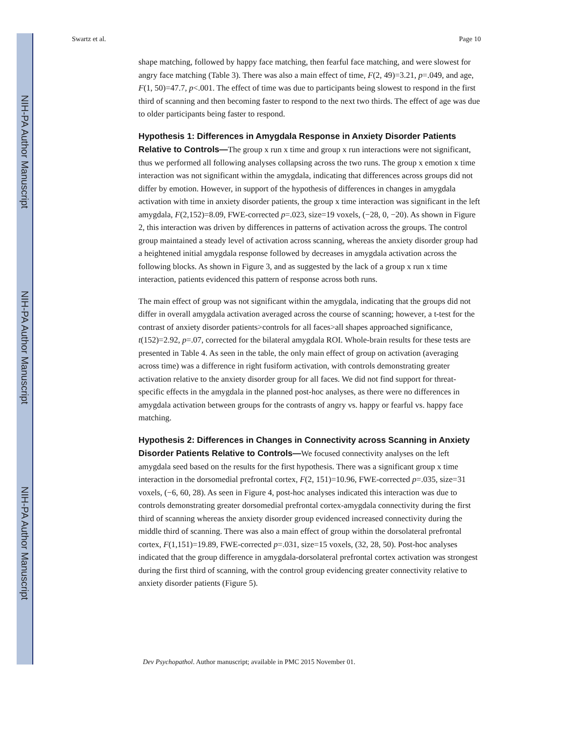NIH-PA Author Manuscript
NIH-PA Author Manuscript
NIH-PA Author Manuscript
Swartz et al. Page 10
shape matching, followed by happy face matching, then fearful face matching, and were slowest for angry face matching (Table 3). There was also a main effect of time, F(2, 49)=3.21, p=.049, and age, F(1, 50)=47.7, p<.001. The effect of time was due to participants being slowest to respond in the first third of scanning and then becoming faster to respond to the next two thirds. The effect of age was due to older participants being faster to respond.
Hypothesis 1: Differences in Amygdala Response in Anxiety Disorder Patients Relative to Controls—The group x run x time and group x run interactions were not significant, thus we performed all following analyses collapsing across the two runs. The group x emotion x time interaction was not significant within the amygdala, indicating that differences across groups did not differ by emotion. However, in support of the hypothesis of differences in changes in amygdala activation with time in anxiety disorder patients, the group x time interaction was significant in the left amygdala, F(2,152)=8.09, FWE-corrected p=.023, size=19 voxels, (−28, 0, −20). As shown in Figure 2, this interaction was driven by differences in patterns of activation across the groups. The control group maintained a steady level of activation across scanning, whereas the anxiety disorder group had a heightened initial amygdala response followed by decreases in amygdala activation across the following blocks. As shown in Figure 3, and as suggested by the lack of a group x run x time interaction, patients evidenced this pattern of response across both runs.
The main effect of group was not significant within the amygdala, indicating that the groups did not differ in overall amygdala activation averaged across the course of scanning; however, a t-test for the contrast of anxiety disorder patients>controls for all faces>all shapes approached significance, t(152)=2.92, p=.07, corrected for the bilateral amygdala ROI. Whole-brain results for these tests are presented in Table 4. As seen in the table, the only main effect of group on activation (averaging across time) was a difference in right fusiform activation, with controls demonstrating greater activation relative to the anxiety disorder group for all faces. We did not find support for threat-specific effects in the amygdala in the planned post-hoc analyses, as there were no differences in amygdala activation between groups for the contrasts of angry vs. happy or fearful vs. happy face matching.
Hypothesis 2: Differences in Changes in Connectivity across Scanning in Anxiety Disorder Patients Relative to Controls—We focused connectivity analyses on the left amygdala seed based on the results for the first hypothesis. There was a significant group x time interaction in the dorsomedial prefrontal cortex, F(2, 151)=10.96, FWE-corrected p=.035, size=31 voxels, (−6, 60, 28). As seen in Figure 4, post-hoc analyses indicated this interaction was due to controls demonstrating greater dorsomedial prefrontal cortex-amygdala connectivity during the first third of scanning whereas the anxiety disorder group evidenced increased connectivity during the middle third of scanning. There was also a main effect of group within the dorsolateral prefrontal cortex, F(1,151)=19.89, FWE-corrected p=.031, size=15 voxels, (32, 28, 50). Post-hoc analyses indicated that the group difference in amygdala-dorsolateral prefrontal cortex activation was strongest during the first third of scanning, with the control group evidencing greater connectivity relative to anxiety disorder patients (Figure 5).
Dev Psychopathol. Author manuscript; available in PMC 2015 November 01.